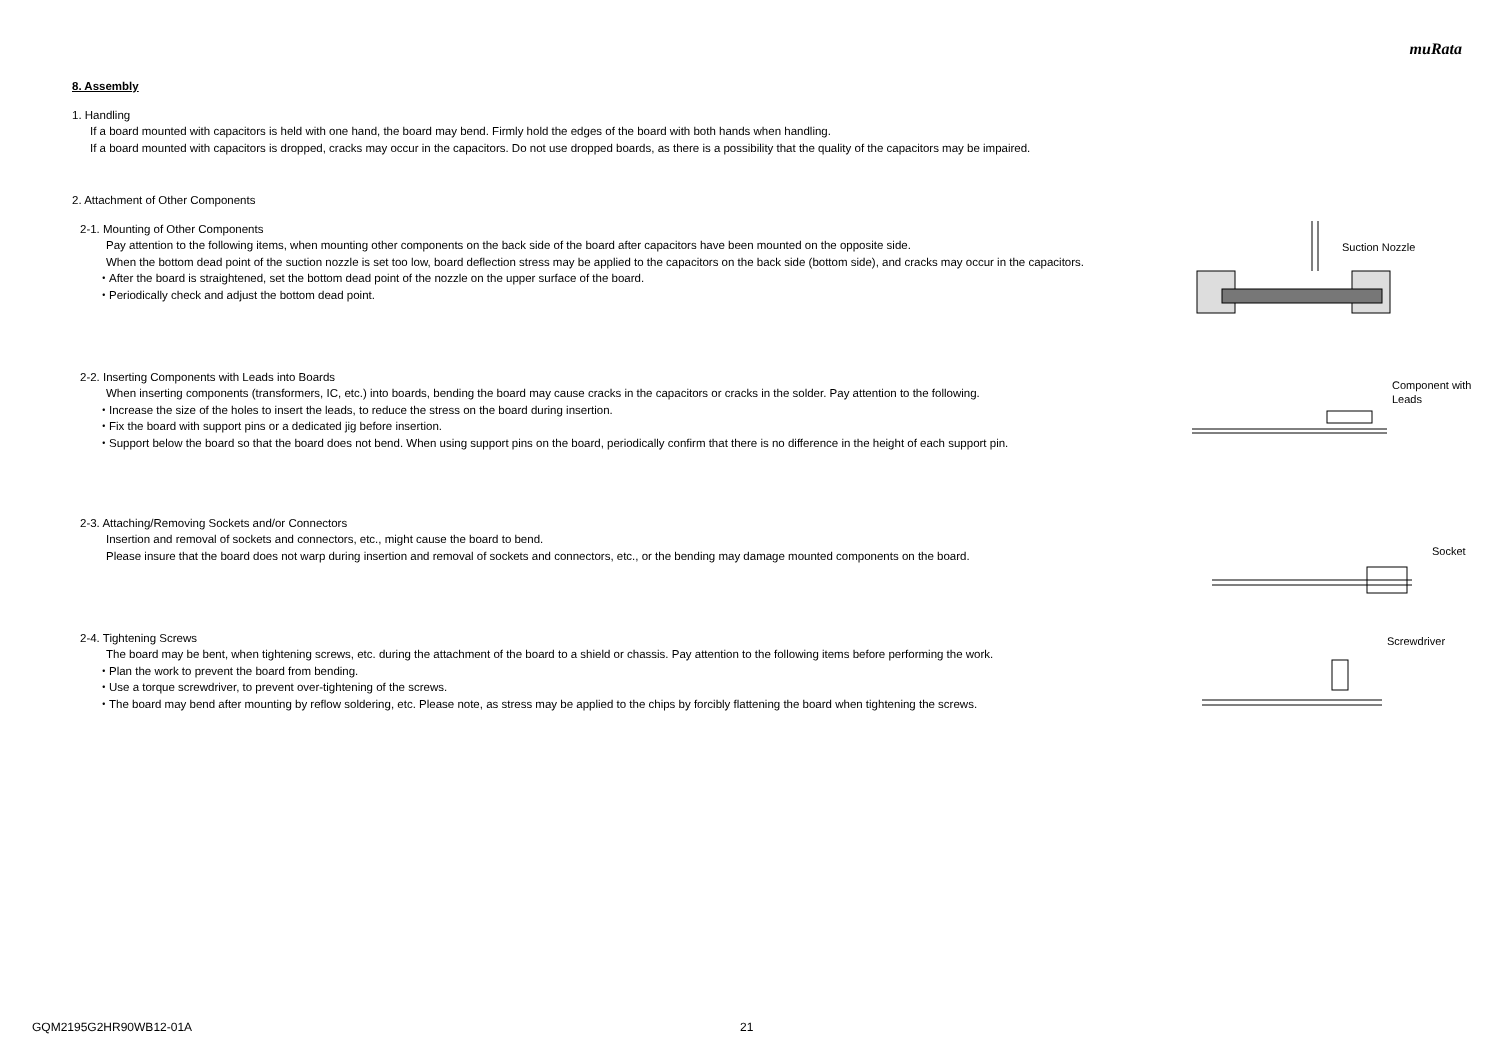muRata
8. Assembly
1. Handling
If a board mounted with capacitors is held with one hand, the board may bend. Firmly hold the edges of the board with both hands when handling.
If a board mounted with capacitors is dropped, cracks may occur in the capacitors. Do not use dropped boards, as there is a possibility that the quality of the capacitors may be impaired.
2. Attachment of Other Components
2-1. Mounting of Other Components
Pay attention to the following items, when mounting other components on the back side of the board after capacitors have been mounted on the opposite side.
When the bottom dead point of the suction nozzle is set too low, board deflection stress may be applied to the capacitors on the back side (bottom side), and cracks may occur in the capacitors.
・After the board is straightened, set the bottom dead point of the nozzle on the upper surface of the board.
・Periodically check and adjust the bottom dead point.
Suction Nozzle
2-2. Inserting Components with Leads into Boards
When inserting components (transformers, IC, etc.) into boards, bending the board may cause cracks in the capacitors or cracks in the solder. Pay attention to the following.
・Increase the size of the holes to insert the leads, to reduce the stress on the board during insertion.
・Fix the board with support pins or a dedicated jig before insertion.
・Support below the board so that the board does not bend. When using support pins on the board, periodically confirm that there is no difference in the height of each support pin.
Component with
Leads
2-3. Attaching/Removing Sockets and/or Connectors
Insertion and removal of sockets and connectors, etc., might cause the board to bend.
Please insure that the board does not warp during insertion and removal of sockets and connectors, etc., or the bending may damage mounted components on the board.
Socket
2-4. Tightening Screws
The board may be bent, when tightening screws, etc. during the attachment of the board to a shield or chassis. Pay attention to the following items before performing the work.
・Plan the work to prevent the board from bending.
・Use a torque screwdriver, to prevent over-tightening of the screws.
・The board may bend after mounting by reflow soldering, etc. Please note, as stress may be applied to the chips by forcibly flattening the board when tightening the screws.
Screwdriver
GQM2195G2HR90WB12-01A 21